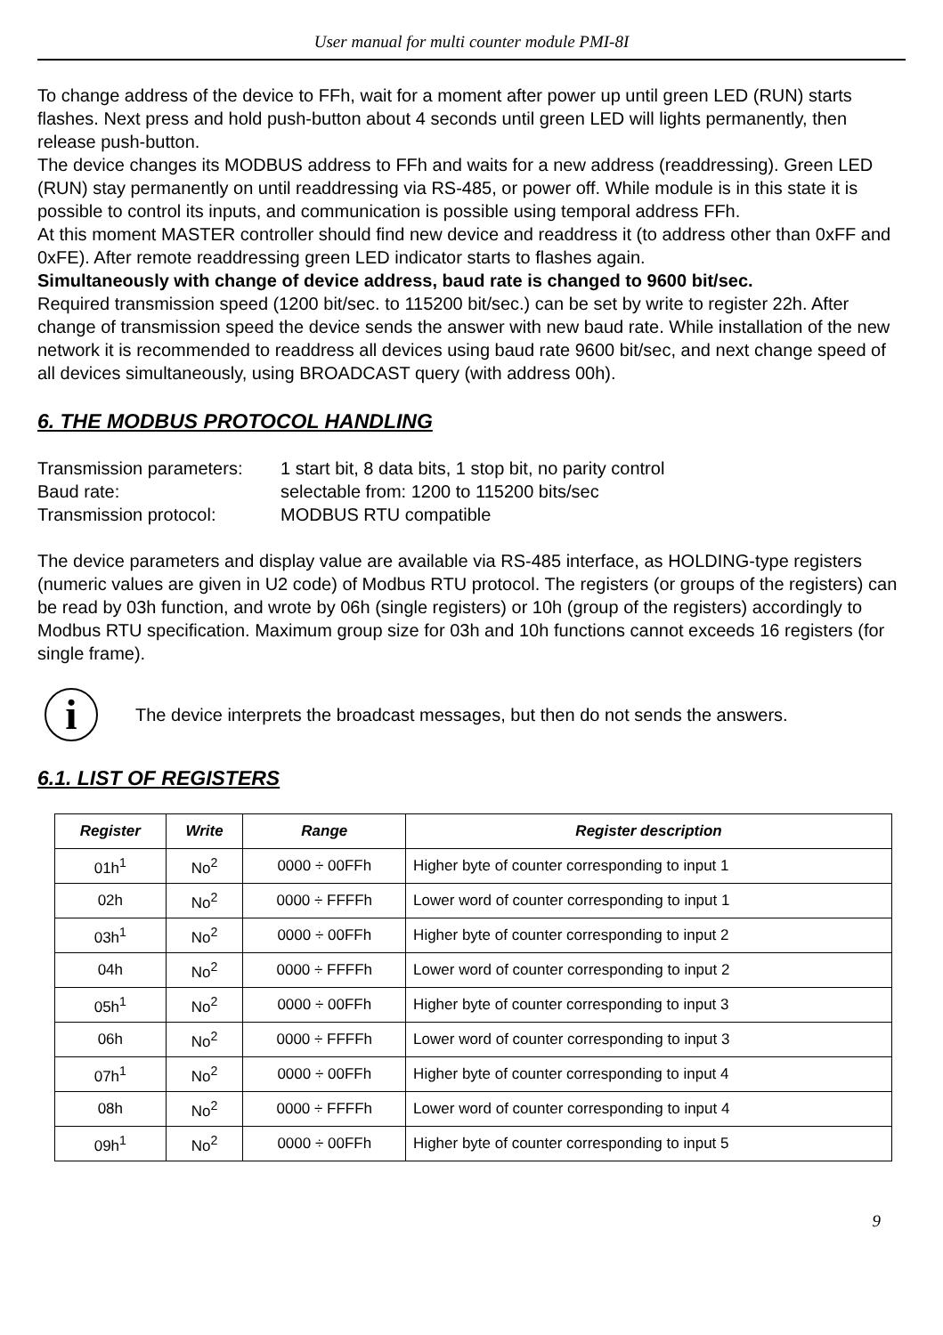User manual for multi counter module PMI-8I
To change address of the device to FFh, wait for a moment after power up until green LED (RUN) starts flashes. Next press and hold push-button about 4 seconds until green LED will lights permanently, then release push-button.
The device changes its MODBUS address to FFh and waits for a new address (readdressing). Green LED (RUN) stay permanently on until readdressing via RS-485, or power off. While module is in this state it is possible to control its inputs, and communication is possible using temporal address FFh.
At this moment MASTER controller should find new device and readdress it (to address other than 0xFF and 0xFE). After remote readdressing green LED indicator starts to flashes again.
Simultaneously with change of device address, baud rate is changed to 9600 bit/sec.
Required transmission speed (1200 bit/sec. to 115200 bit/sec.) can be set by write to register 22h. After change of transmission speed the device sends the answer with new baud rate. While installation of the new network it is recommended to readdress all devices using baud rate 9600 bit/sec, and next change speed of all devices simultaneously, using BROADCAST query (with address 00h).
6. THE MODBUS PROTOCOL HANDLING
| Transmission parameters: | 1 start bit, 8 data bits, 1 stop bit, no parity control |
| Baud rate: | selectable from: 1200 to 115200 bits/sec |
| Transmission protocol: | MODBUS RTU compatible |
The device parameters and display value are available via RS-485 interface, as HOLDING-type registers (numeric values are given in U2 code) of Modbus RTU protocol. The registers (or groups of the registers) can be read by 03h function, and wrote by 06h (single registers) or 10h (group of the registers) accordingly to Modbus RTU specification. Maximum group size for 03h and 10h functions cannot exceeds 16 registers (for single frame).
i
The device interprets the broadcast messages, but then do not sends the answers.
6.1. LIST OF REGISTERS
| Register | Write | Range | Register description |
| --- | --- | --- | --- |
| 01h<sup>1</sup> | No<sup>2</sup> | 0000 ÷ 00FFh | Higher byte of counter corresponding to input 1 |
| 02h | No<sup>2</sup> | 0000 ÷ FFFFh | Lower word of counter corresponding to input 1 |
| 03h<sup>1</sup> | No<sup>2</sup> | 0000 ÷ 00FFh | Higher byte of counter corresponding to input 2 |
| 04h | No<sup>2</sup> | 0000 ÷ FFFFh | Lower word of counter corresponding to input 2 |
| 05h<sup>1</sup> | No<sup>2</sup> | 0000 ÷ 00FFh | Higher byte of counter corresponding to input 3 |
| 06h | No<sup>2</sup> | 0000 ÷ FFFFh | Lower word of counter corresponding to input 3 |
| 07h<sup>1</sup> | No<sup>2</sup> | 0000 ÷ 00FFh | Higher byte of counter corresponding to input 4 |
| 08h | No<sup>2</sup> | 0000 ÷ FFFFh | Lower word of counter corresponding to input 4 |
| 09h<sup>1</sup> | No<sup>2</sup> | 0000 ÷ 00FFh | Higher byte of counter corresponding to input 5 |
9